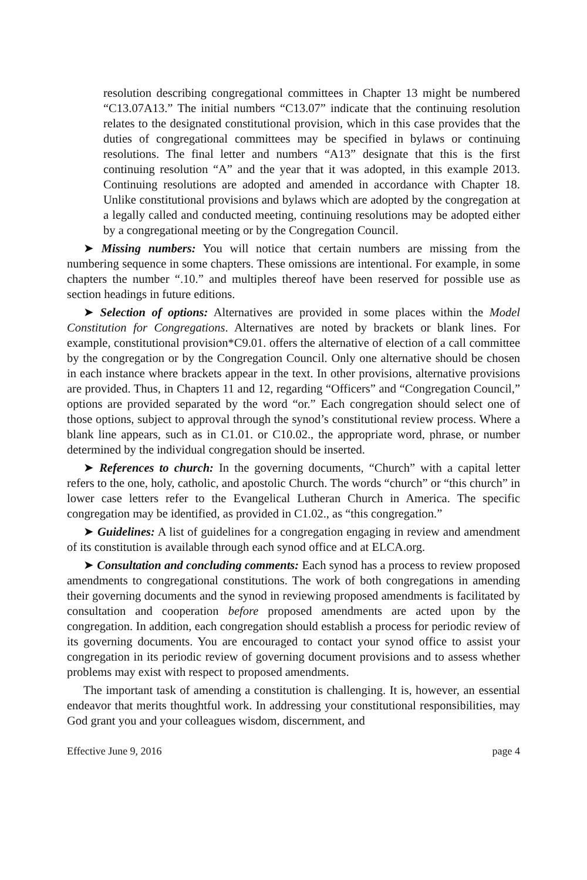resolution describing congregational committees in Chapter 13 might be numbered “C13.07A13.” The initial numbers “C13.07” indicate that the continuing resolution relates to the designated constitutional provision, which in this case provides that the duties of congregational committees may be specified in bylaws or continuing resolutions. The final letter and numbers “A13” designate that this is the first continuing resolution “A” and the year that it was adopted, in this example 2013. Continuing resolutions are adopted and amended in accordance with Chapter 18. Unlike constitutional provisions and bylaws which are adopted by the congregation at a legally called and conducted meeting, continuing resolutions may be adopted either by a congregational meeting or by the Congregation Council.
➤ Missing numbers: You will notice that certain numbers are missing from the numbering sequence in some chapters. These omissions are intentional. For example, in some chapters the number “.10.” and multiples thereof have been reserved for possible use as section headings in future editions.
➤ Selection of options: Alternatives are provided in some places within the Model Constitution for Congregations. Alternatives are noted by brackets or blank lines. For example, constitutional provision*C9.01. offers the alternative of election of a call committee by the congregation or by the Congregation Council. Only one alternative should be chosen in each instance where brackets appear in the text. In other provisions, alternative provisions are provided. Thus, in Chapters 11 and 12, regarding “Officers” and “Congregation Council,” options are provided separated by the word “or.” Each congregation should select one of those options, subject to approval through the synod’s constitutional review process. Where a blank line appears, such as in C1.01. or C10.02., the appropriate word, phrase, or number determined by the individual congregation should be inserted.
➤ References to church: In the governing documents, “Church” with a capital letter refers to the one, holy, catholic, and apostolic Church. The words “church” or “this church” in lower case letters refer to the Evangelical Lutheran Church in America. The specific congregation may be identified, as provided in C1.02., as “this congregation.”
➤ Guidelines: A list of guidelines for a congregation engaging in review and amendment of its constitution is available through each synod office and at ELCA.org.
➤ Consultation and concluding comments: Each synod has a process to review proposed amendments to congregational constitutions. The work of both congregations in amending their governing documents and the synod in reviewing proposed amendments is facilitated by consultation and cooperation before proposed amendments are acted upon by the congregation. In addition, each congregation should establish a process for periodic review of its governing documents. You are encouraged to contact your synod office to assist your congregation in its periodic review of governing document provisions and to assess whether problems may exist with respect to proposed amendments.
The important task of amending a constitution is challenging. It is, however, an essential endeavor that merits thoughtful work. In addressing your constitutional responsibilities, may God grant you and your colleagues wisdom, discernment, and
Effective June 9, 2016 page 4